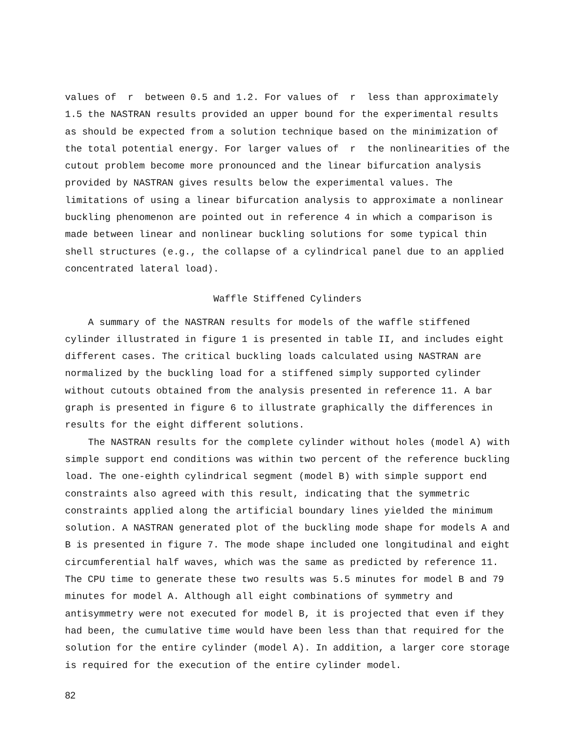values of r between 0.5 and 1.2. For values of r less than approximately 1.5 the NASTRAN results provided an upper bound for the experimental results as should be expected from a solution technique based on the minimization of the total potential energy. For larger values of r the nonlinearities of the cutout problem become more pronounced and the linear bifurcation analysis provided by NASTRAN gives results below the experimental values. The limitations of using a linear bifurcation analysis to approximate a nonlinear buckling phenomenon are pointed out in reference 4 in which a comparison is made between linear and nonlinear buckling solutions for some typical thin shell structures (e.g., the collapse of a cylindrical panel due to an applied concentrated lateral load).
Waffle Stiffened Cylinders
A summary of the NASTRAN results for models of the waffle stiffened cylinder illustrated in figure 1 is presented in table II, and includes eight different cases. The critical buckling loads calculated using NASTRAN are normalized by the buckling load for a stiffened simply supported cylinder without cutouts obtained from the analysis presented in reference 11. A bar graph is presented in figure 6 to illustrate graphically the differences in results for the eight different solutions.
The NASTRAN results for the complete cylinder without holes (model A) with simple support end conditions was within two percent of the reference buckling load. The one-eighth cylindrical segment (model B) with simple support end constraints also agreed with this result, indicating that the symmetric constraints applied along the artificial boundary lines yielded the minimum solution. A NASTRAN generated plot of the buckling mode shape for models A and B is presented in figure 7. The mode shape included one longitudinal and eight circumferential half waves, which was the same as predicted by reference 11. The CPU time to generate these two results was 5.5 minutes for model B and 79 minutes for model A. Although all eight combinations of symmetry and antisymmetry were not executed for model B, it is projected that even if they had been, the cumulative time would have been less than that required for the solution for the entire cylinder (model A). In addition, a larger core storage is required for the execution of the entire cylinder model.
82